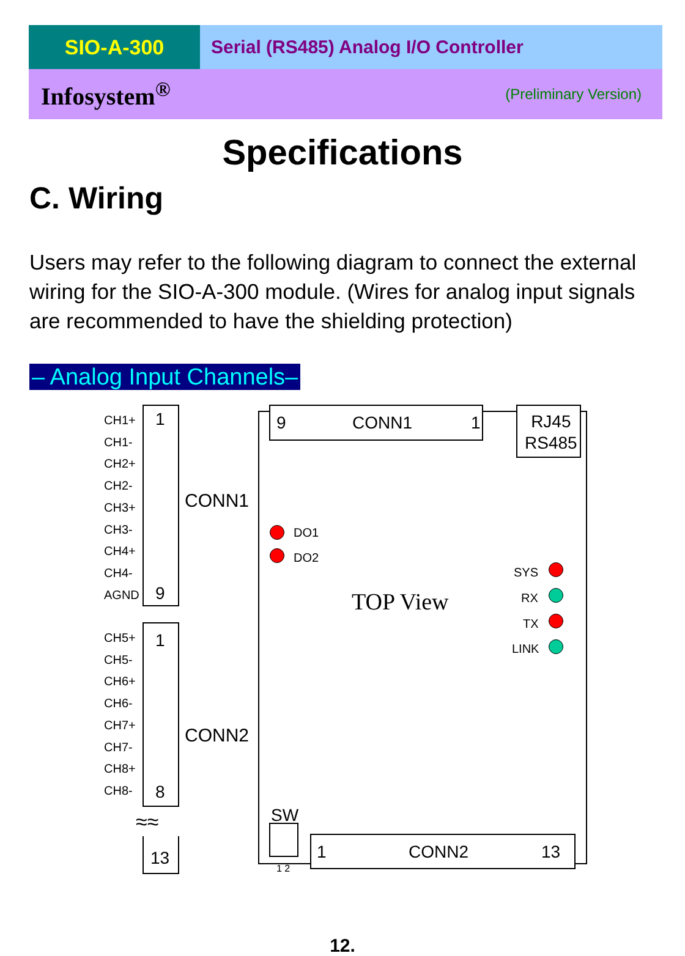SIO-A-300 Serial (RS485) Analog I/O Controller
Infosystem<sup>®</sup> (Preliminary Version)
Specifications
C. Wiring
Users may refer to the following diagram to connect the external wiring for the SIO-A-300 module. (Wires for analog input signals are recommended to have the shielding protection)
– Analog Input Channels–
CH1+
CH1-
CH2+
CH2-
CH3+
CH3-
CH4+
CH4-
AGND
1
9
CONN1
CH5+
CH5-
CH6+
CH6-
CH7+
CH7-
CH8+
CH8-
1
8
CONN2
≈≈
13
9 CONN1 1
RJ45
RS485
DO1
DO2
TOP View
SYS
RX
TX
LINK
SW
1 2
1 CONN2 13
12.